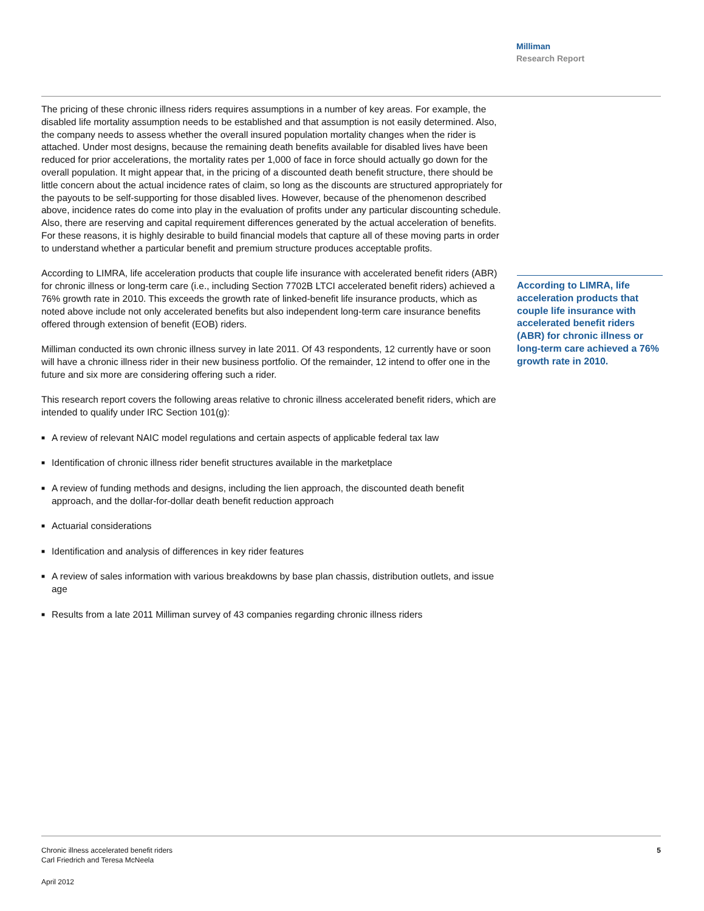Milliman
Research Report
The pricing of these chronic illness riders requires assumptions in a number of key areas. For example, the disabled life mortality assumption needs to be established and that assumption is not easily determined. Also, the company needs to assess whether the overall insured population mortality changes when the rider is attached. Under most designs, because the remaining death benefits available for disabled lives have been reduced for prior accelerations, the mortality rates per 1,000 of face in force should actually go down for the overall population. It might appear that, in the pricing of a discounted death benefit structure, there should be little concern about the actual incidence rates of claim, so long as the discounts are structured appropriately for the payouts to be self-supporting for those disabled lives. However, because of the phenomenon described above, incidence rates do come into play in the evaluation of profits under any particular discounting schedule. Also, there are reserving and capital requirement differences generated by the actual acceleration of benefits. For these reasons, it is highly desirable to build financial models that capture all of these moving parts in order to understand whether a particular benefit and premium structure produces acceptable profits.
According to LIMRA, life acceleration products that couple life insurance with accelerated benefit riders (ABR) for chronic illness or long-term care (i.e., including Section 7702B LTCI accelerated benefit riders) achieved a 76% growth rate in 2010. This exceeds the growth rate of linked-benefit life insurance products, which as noted above include not only accelerated benefits but also independent long-term care insurance benefits offered through extension of benefit (EOB) riders.
Milliman conducted its own chronic illness survey in late 2011. Of 43 respondents, 12 currently have or soon will have a chronic illness rider in their new business portfolio. Of the remainder, 12 intend to offer one in the future and six more are considering offering such a rider.
This research report covers the following areas relative to chronic illness accelerated benefit riders, which are intended to qualify under IRC Section 101(g):
■ A review of relevant NAIC model regulations and certain aspects of applicable federal tax law
■ Identification of chronic illness rider benefit structures available in the marketplace
■ A review of funding methods and designs, including the lien approach, the discounted death benefit approach, and the dollar-for-dollar death benefit reduction approach
■ Actuarial considerations
■ Identification and analysis of differences in key rider features
■ A review of sales information with various breakdowns by base plan chassis, distribution outlets, and issue age
■ Results from a late 2011 Milliman survey of 43 companies regarding chronic illness riders
According to LIMRA, life acceleration products that couple life insurance with accelerated benefit riders (ABR) for chronic illness or long-term care achieved a 76% growth rate in 2010.
5
Chronic illness accelerated benefit riders
Carl Friedrich and Teresa McNeela
April 2012